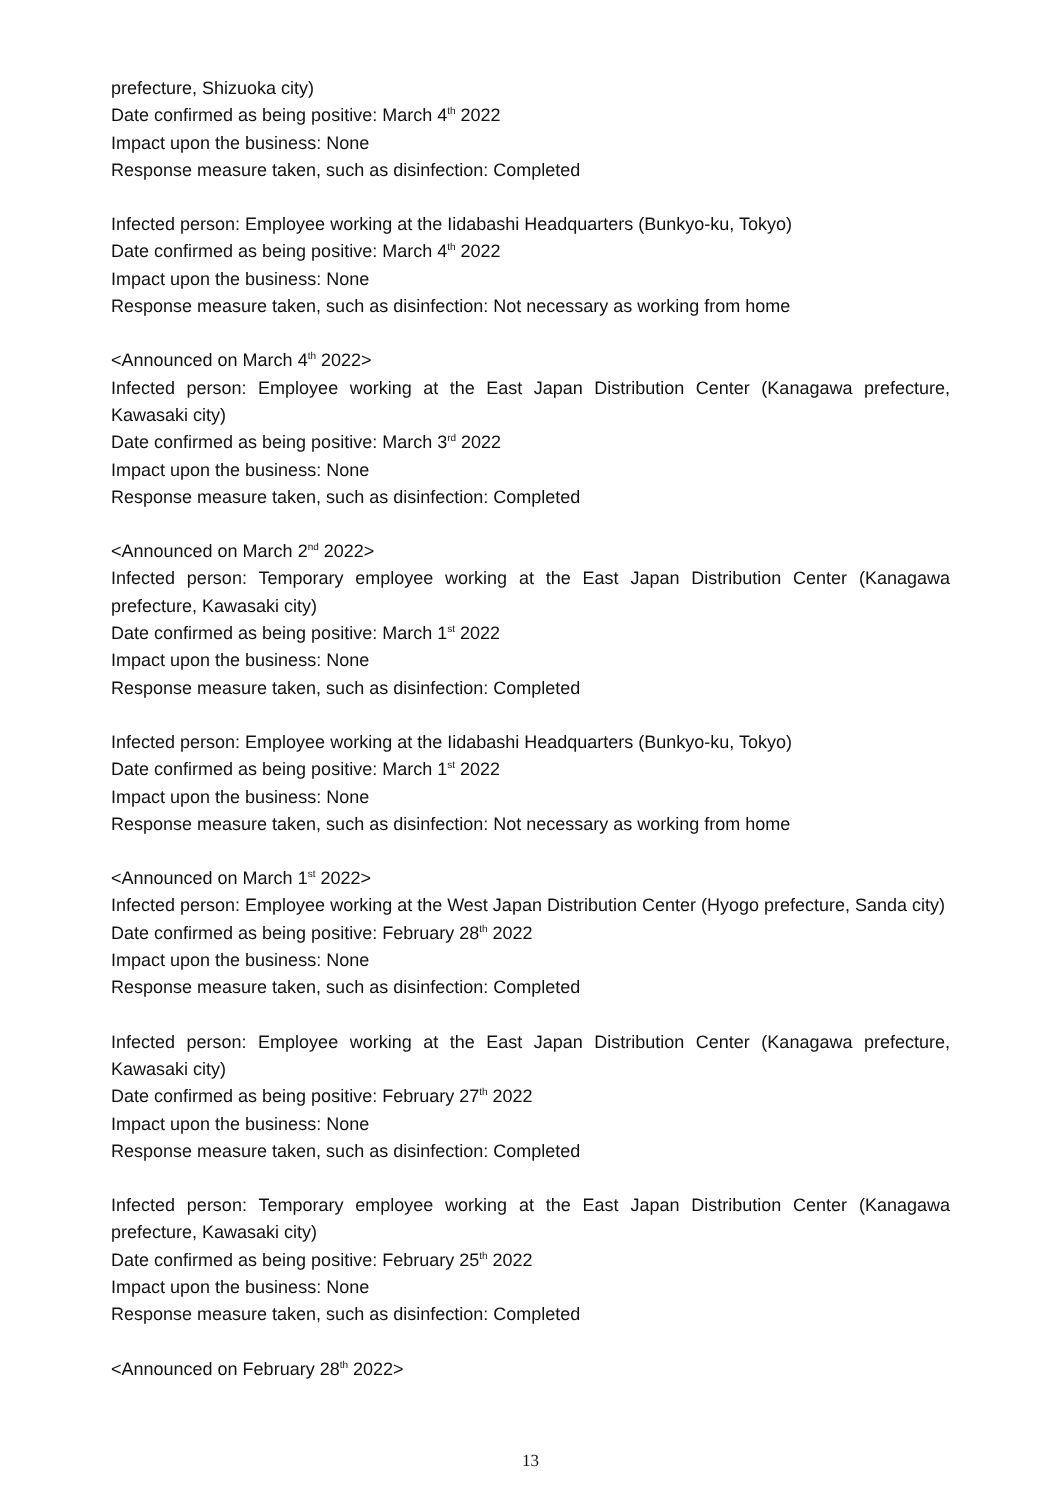prefecture, Shizuoka city)
Date confirmed as being positive: March 4<sup>th</sup> 2022
Impact upon the business: None
Response measure taken, such as disinfection: Completed
Infected person: Employee working at the Iidabashi Headquarters (Bunkyo-ku, Tokyo)
Date confirmed as being positive: March 4<sup>th</sup> 2022
Impact upon the business: None
Response measure taken, such as disinfection: Not necessary as working from home
<Announced on March 4<sup>th</sup> 2022>
Infected person: Employee working at the East Japan Distribution Center (Kanagawa prefecture, Kawasaki city)
Date confirmed as being positive: March 3<sup>rd</sup> 2022
Impact upon the business: None
Response measure taken, such as disinfection: Completed
<Announced on March 2<sup>nd</sup> 2022>
Infected person: Temporary employee working at the East Japan Distribution Center (Kanagawa prefecture, Kawasaki city)
Date confirmed as being positive: March 1<sup>st</sup> 2022
Impact upon the business: None
Response measure taken, such as disinfection: Completed
Infected person: Employee working at the Iidabashi Headquarters (Bunkyo-ku, Tokyo)
Date confirmed as being positive: March 1<sup>st</sup> 2022
Impact upon the business: None
Response measure taken, such as disinfection: Not necessary as working from home
<Announced on March 1<sup>st</sup> 2022>
Infected person: Employee working at the West Japan Distribution Center (Hyogo prefecture, Sanda city)
Date confirmed as being positive: February 28<sup>th</sup> 2022
Impact upon the business: None
Response measure taken, such as disinfection: Completed
Infected person: Employee working at the East Japan Distribution Center (Kanagawa prefecture, Kawasaki city)
Date confirmed as being positive: February 27<sup>th</sup> 2022
Impact upon the business: None
Response measure taken, such as disinfection: Completed
Infected person: Temporary employee working at the East Japan Distribution Center (Kanagawa prefecture, Kawasaki city)
Date confirmed as being positive: February 25<sup>th</sup> 2022
Impact upon the business: None
Response measure taken, such as disinfection: Completed
<Announced on February 28<sup>th</sup> 2022>
13